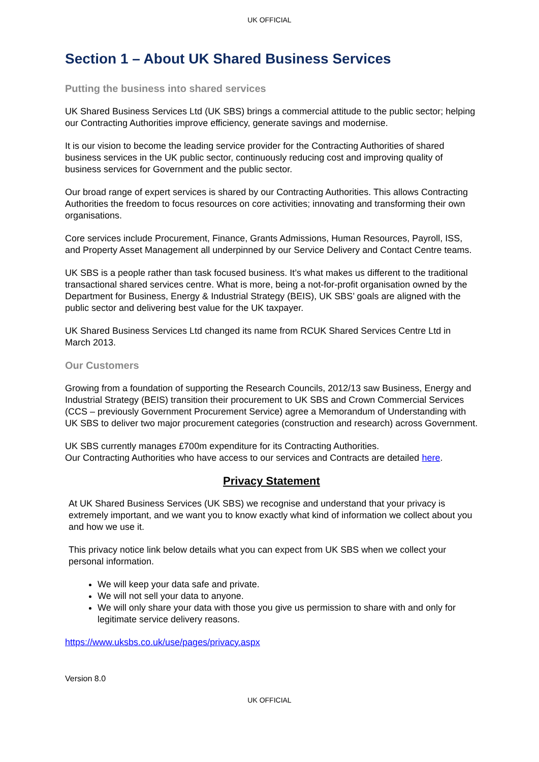UK OFFICIAL
Section 1 – About UK Shared Business Services
Putting the business into shared services
UK Shared Business Services Ltd (UK SBS) brings a commercial attitude to the public sector; helping our Contracting Authorities improve efficiency, generate savings and modernise.
It is our vision to become the leading service provider for the Contracting Authorities of shared business services in the UK public sector, continuously reducing cost and improving quality of business services for Government and the public sector.
Our broad range of expert services is shared by our Contracting Authorities. This allows Contracting Authorities the freedom to focus resources on core activities; innovating and transforming their own organisations.
Core services include Procurement, Finance, Grants Admissions, Human Resources, Payroll, ISS, and Property Asset Management all underpinned by our Service Delivery and Contact Centre teams.
UK SBS is a people rather than task focused business. It’s what makes us different to the traditional transactional shared services centre. What is more, being a not-for-profit organisation owned by the Department for Business, Energy & Industrial Strategy (BEIS), UK SBS’ goals are aligned with the public sector and delivering best value for the UK taxpayer.
UK Shared Business Services Ltd changed its name from RCUK Shared Services Centre Ltd in March 2013.
Our Customers
Growing from a foundation of supporting the Research Councils, 2012/13 saw Business, Energy and Industrial Strategy (BEIS) transition their procurement to UK SBS and Crown Commercial Services (CCS – previously Government Procurement Service) agree a Memorandum of Understanding with UK SBS to deliver two major procurement categories (construction and research) across Government.
UK SBS currently manages £700m expenditure for its Contracting Authorities.
Our Contracting Authorities who have access to our services and Contracts are detailed here.
Privacy Statement
At UK Shared Business Services (UK SBS) we recognise and understand that your privacy is extremely important, and we want you to know exactly what kind of information we collect about you and how we use it.
This privacy notice link below details what you can expect from UK SBS when we collect your personal information.
We will keep your data safe and private.
We will not sell your data to anyone.
We will only share your data with those you give us permission to share with and only for legitimate service delivery reasons.
https://www.uksbs.co.uk/use/pages/privacy.aspx
Version 8.0
UK OFFICIAL